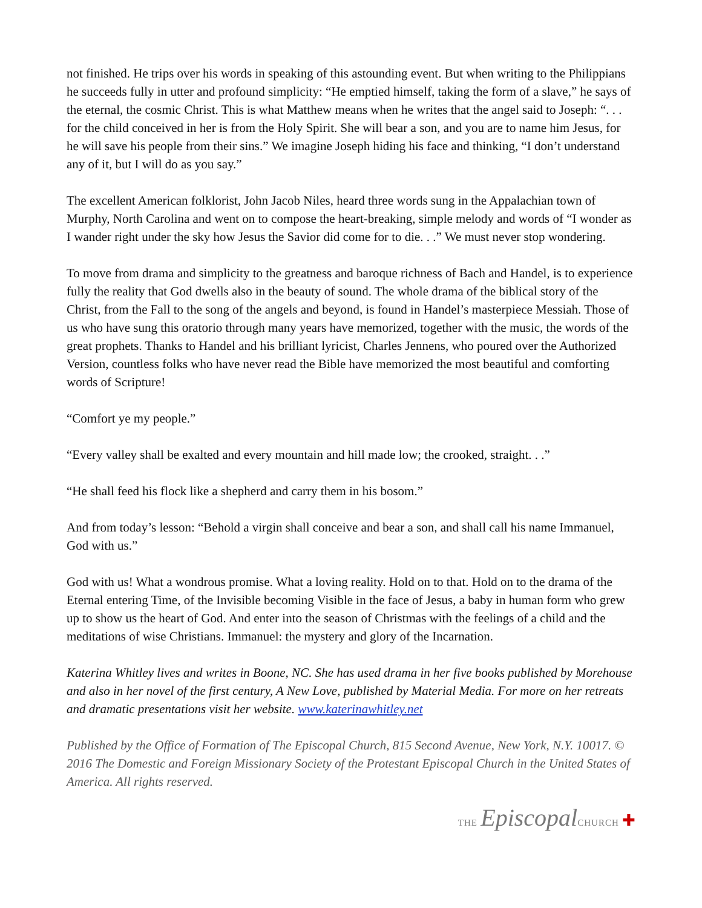not finished. He trips over his words in speaking of this astounding event. But when writing to the Philippians he succeeds fully in utter and profound simplicity: “He emptied himself, taking the form of a slave,” he says of the eternal, the cosmic Christ. This is what Matthew means when he writes that the angel said to Joseph: “. . . for the child conceived in her is from the Holy Spirit. She will bear a son, and you are to name him Jesus, for he will save his people from their sins.” We imagine Joseph hiding his face and thinking, “I don’t understand any of it, but I will do as you say.”
The excellent American folklorist, John Jacob Niles, heard three words sung in the Appalachian town of Murphy, North Carolina and went on to compose the heart-breaking, simple melody and words of “I wonder as I wander right under the sky how Jesus the Savior did come for to die. . .” We must never stop wondering.
To move from drama and simplicity to the greatness and baroque richness of Bach and Handel, is to experience fully the reality that God dwells also in the beauty of sound. The whole drama of the biblical story of the Christ, from the Fall to the song of the angels and beyond, is found in Handel’s masterpiece Messiah. Those of us who have sung this oratorio through many years have memorized, together with the music, the words of the great prophets. Thanks to Handel and his brilliant lyricist, Charles Jennens, who poured over the Authorized Version, countless folks who have never read the Bible have memorized the most beautiful and comforting words of Scripture!
“Comfort ye my people.”
“Every valley shall be exalted and every mountain and hill made low; the crooked, straight. . .”
“He shall feed his flock like a shepherd and carry them in his bosom.”
And from today’s lesson: “Behold a virgin shall conceive and bear a son, and shall call his name Immanuel, God with us.”
God with us! What a wondrous promise. What a loving reality. Hold on to that. Hold on to the drama of the Eternal entering Time, of the Invisible becoming Visible in the face of Jesus, a baby in human form who grew up to show us the heart of God. And enter into the season of Christmas with the feelings of a child and the meditations of wise Christians. Immanuel: the mystery and glory of the Incarnation.
Katerina Whitley lives and writes in Boone, NC. She has used drama in her five books published by Morehouse and also in her novel of the first century, A New Love, published by Material Media. For more on her retreats and dramatic presentations visit her website. www.katerinawhitley.net
Published by the Office of Formation of The Episcopal Church, 815 Second Avenue, New York, N.Y. 10017. © 2016 The Domestic and Foreign Missionary Society of the Protestant Episcopal Church in the United States of America. All rights reserved.
THE Episcopal CHURCH ✚